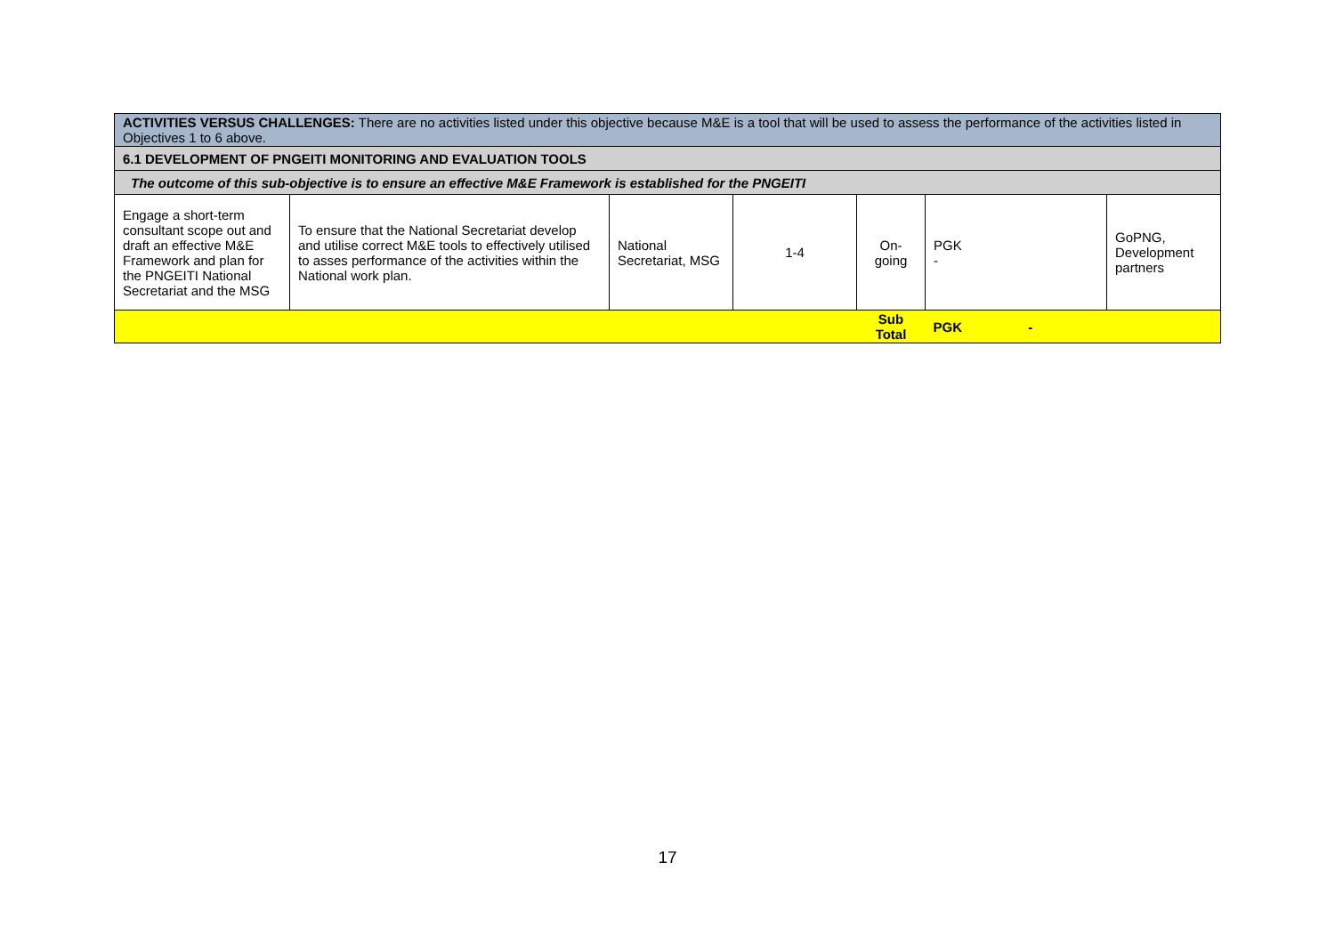| ACTIVITIES VERSUS CHALLENGES: There are no activities listed under this objective because M&E is a tool that will be used to assess the performance of the activities listed in Objectives 1 to 6 above. | | | | | | |
| 6.1 DEVELOPMENT OF PNGEITI MONITORING AND EVALUATION TOOLS | | | | | | |
| The outcome of this sub-objective is to ensure an effective M&E Framework is established for the PNGEITI | | | | | | |
| Engage a short-term consultant scope out and draft an effective M&E Framework and plan for the PNGEITI National Secretariat and the MSG | To ensure that the National Secretariat develop and utilise correct M&E tools to effectively utilised to asses performance of the activities within the National work plan. | National Secretariat, MSG | 1-4 | On-going | PGK - | GoPNG, Development partners |
| | | | | Sub Total | PGK - | |
17